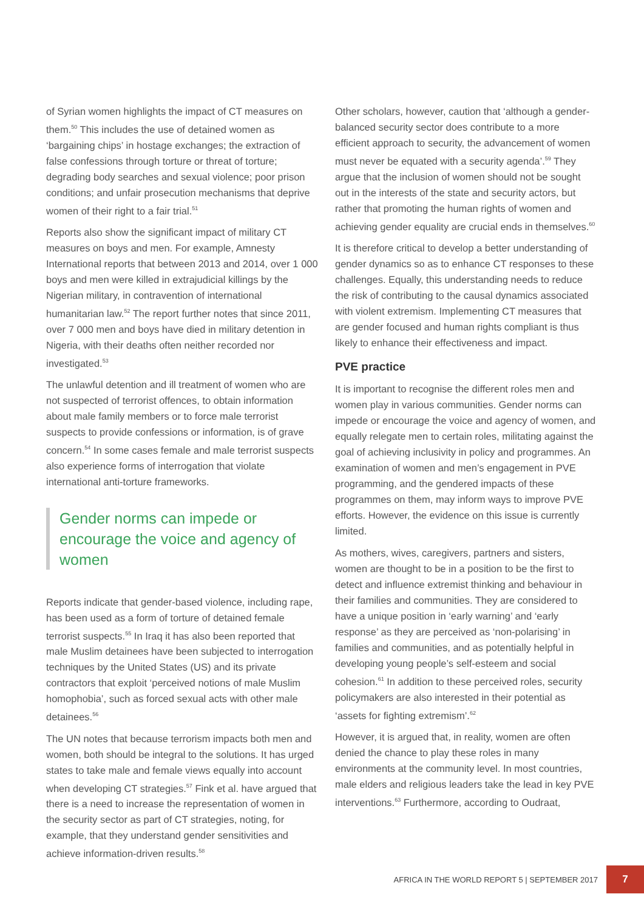of Syrian women highlights the impact of CT measures on them.<sup>50</sup> This includes the use of detained women as ‘bargaining chips’ in hostage exchanges; the extraction of false confessions through torture or threat of torture; degrading body searches and sexual violence; poor prison conditions; and unfair prosecution mechanisms that deprive women of their right to a fair trial.<sup>51</sup>
Reports also show the significant impact of military CT measures on boys and men. For example, Amnesty International reports that between 2013 and 2014, over 1 000 boys and men were killed in extrajudicial killings by the Nigerian military, in contravention of international humanitarian law.<sup>52</sup> The report further notes that since 2011, over 7 000 men and boys have died in military detention in Nigeria, with their deaths often neither recorded nor investigated.<sup>53</sup>
The unlawful detention and ill treatment of women who are not suspected of terrorist offences, to obtain information about male family members or to force male terrorist suspects to provide confessions or information, is of grave concern.<sup>54</sup> In some cases female and male terrorist suspects also experience forms of interrogation that violate international anti-torture frameworks.
Gender norms can impede or encourage the voice and agency of women
Reports indicate that gender-based violence, including rape, has been used as a form of torture of detained female terrorist suspects.<sup>55</sup> In Iraq it has also been reported that male Muslim detainees have been subjected to interrogation techniques by the United States (US) and its private contractors that exploit ‘perceived notions of male Muslim homophobia’, such as forced sexual acts with other male detainees.<sup>56</sup>
The UN notes that because terrorism impacts both men and women, both should be integral to the solutions. It has urged states to take male and female views equally into account when developing CT strategies.<sup>57</sup> Fink et al. have argued that there is a need to increase the representation of women in the security sector as part of CT strategies, noting, for example, that they understand gender sensitivities and achieve information-driven results.<sup>58</sup>
Other scholars, however, caution that ‘although a gender-balanced security sector does contribute to a more efficient approach to security, the advancement of women must never be equated with a security agenda’.<sup>59</sup> They argue that the inclusion of women should not be sought out in the interests of the state and security actors, but rather that promoting the human rights of women and achieving gender equality are crucial ends in themselves.<sup>60</sup>
It is therefore critical to develop a better understanding of gender dynamics so as to enhance CT responses to these challenges. Equally, this understanding needs to reduce the risk of contributing to the causal dynamics associated with violent extremism. Implementing CT measures that are gender focused and human rights compliant is thus likely to enhance their effectiveness and impact.
PVE practice
It is important to recognise the different roles men and women play in various communities. Gender norms can impede or encourage the voice and agency of women, and equally relegate men to certain roles, militating against the goal of achieving inclusivity in policy and programmes. An examination of women and men’s engagement in PVE programming, and the gendered impacts of these programmes on them, may inform ways to improve PVE efforts. However, the evidence on this issue is currently limited.
As mothers, wives, caregivers, partners and sisters, women are thought to be in a position to be the first to detect and influence extremist thinking and behaviour in their families and communities. They are considered to have a unique position in ‘early warning’ and ‘early response’ as they are perceived as ‘non-polarising’ in families and communities, and as potentially helpful in developing young people’s self-esteem and social cohesion.<sup>61</sup> In addition to these perceived roles, security policymakers are also interested in their potential as ‘assets for fighting extremism’.<sup>62</sup>
However, it is argued that, in reality, women are often denied the chance to play these roles in many environments at the community level. In most countries, male elders and religious leaders take the lead in key PVE interventions.<sup>63</sup> Furthermore, according to Oudraat,
AFRICA IN THE WORLD REPORT 5 | SEPTEMBER 2017 7